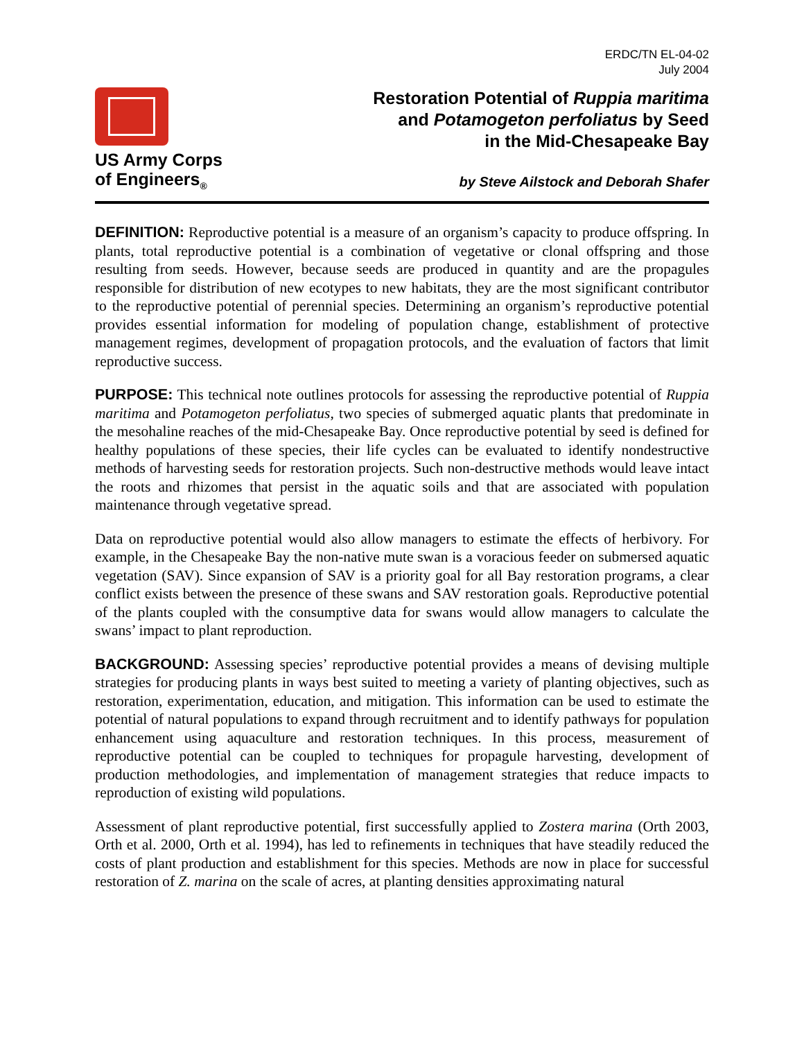ERDC/TN EL-04-02
July 2004
US Army Corps
of Engineers<sub>®</sub>
Restoration Potential of Ruppia maritima
and Potamogeton perfoliatus by Seed
in the Mid-Chesapeake Bay
by Steve Ailstock and Deborah Shafer
DEFINITION: Reproductive potential is a measure of an organism’s capacity to produce offspring. In plants, total reproductive potential is a combination of vegetative or clonal offspring and those resulting from seeds. However, because seeds are produced in quantity and are the propagules responsible for distribution of new ecotypes to new habitats, they are the most significant contributor to the reproductive potential of perennial species. Determining an organism’s reproductive potential provides essential information for modeling of population change, establishment of protective management regimes, development of propagation protocols, and the evaluation of factors that limit reproductive success.
PURPOSE: This technical note outlines protocols for assessing the reproductive potential of Ruppia maritima and Potamogeton perfoliatus, two species of submerged aquatic plants that predominate in the mesohaline reaches of the mid-Chesapeake Bay. Once reproductive potential by seed is defined for healthy populations of these species, their life cycles can be evaluated to identify nondestructive methods of harvesting seeds for restoration projects. Such non-destructive methods would leave intact the roots and rhizomes that persist in the aquatic soils and that are associated with population maintenance through vegetative spread.
Data on reproductive potential would also allow managers to estimate the effects of herbivory. For example, in the Chesapeake Bay the non-native mute swan is a voracious feeder on submersed aquatic vegetation (SAV). Since expansion of SAV is a priority goal for all Bay restoration programs, a clear conflict exists between the presence of these swans and SAV restoration goals. Reproductive potential of the plants coupled with the consumptive data for swans would allow managers to calculate the swans’ impact to plant reproduction.
BACKGROUND: Assessing species’ reproductive potential provides a means of devising multiple strategies for producing plants in ways best suited to meeting a variety of planting objectives, such as restoration, experimentation, education, and mitigation. This information can be used to estimate the potential of natural populations to expand through recruitment and to identify pathways for population enhancement using aquaculture and restoration techniques. In this process, measurement of reproductive potential can be coupled to techniques for propagule harvesting, development of production methodologies, and implementation of management strategies that reduce impacts to reproduction of existing wild populations.
Assessment of plant reproductive potential, first successfully applied to Zostera marina (Orth 2003, Orth et al. 2000, Orth et al. 1994), has led to refinements in techniques that have steadily reduced the costs of plant production and establishment for this species. Methods are now in place for successful restoration of Z. marina on the scale of acres, at planting densities approximating natural